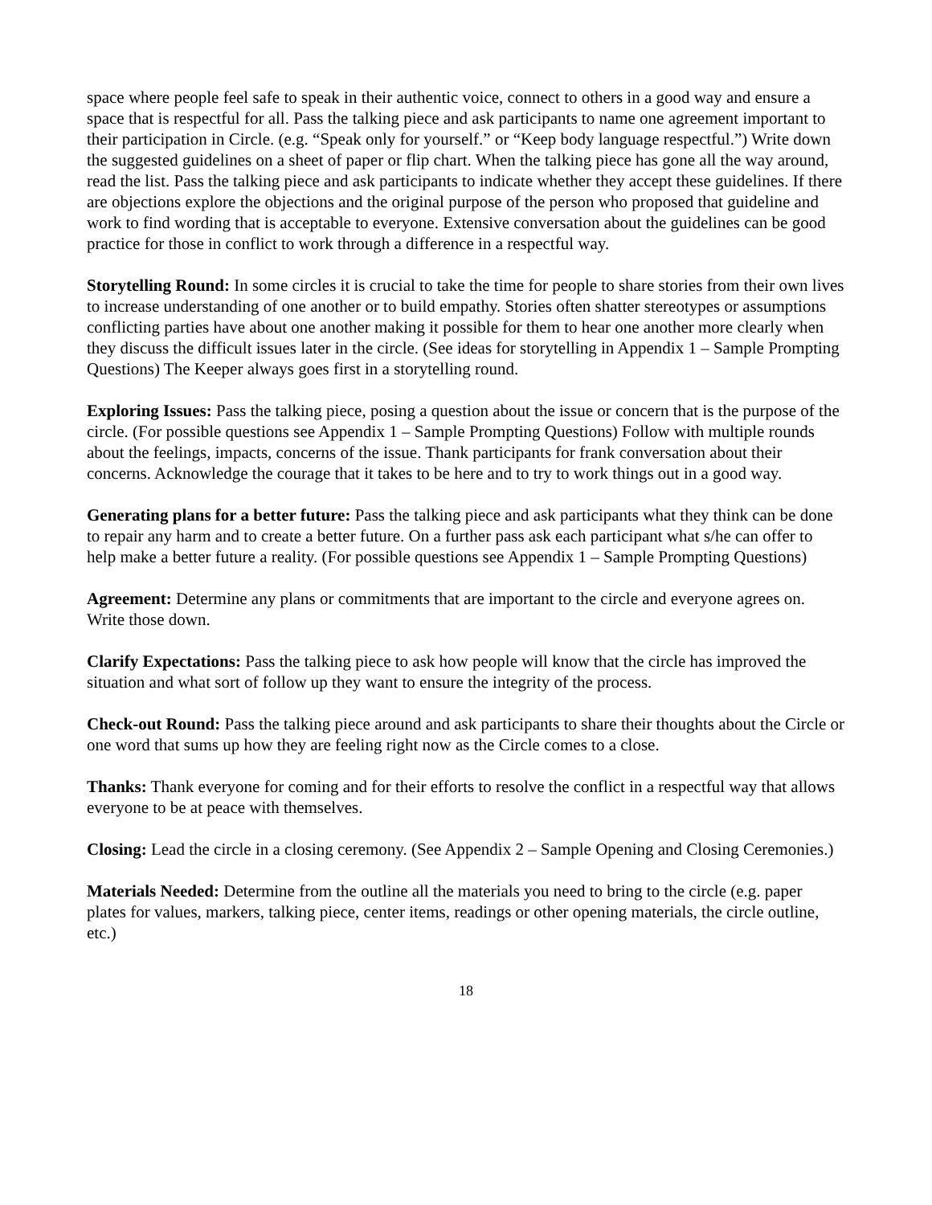space where people feel safe to speak in their authentic voice, connect to others in a good way and ensure a space that is respectful for all. Pass the talking piece and ask participants to name one agreement important to their participation in Circle. (e.g. “Speak only for yourself.” or “Keep body language respectful.”) Write down the suggested guidelines on a sheet of paper or flip chart. When the talking piece has gone all the way around, read the list. Pass the talking piece and ask participants to indicate whether they accept these guidelines. If there are objections explore the objections and the original purpose of the person who proposed that guideline and work to find wording that is acceptable to everyone. Extensive conversation about the guidelines can be good practice for those in conflict to work through a difference in a respectful way.
Storytelling Round: In some circles it is crucial to take the time for people to share stories from their own lives to increase understanding of one another or to build empathy. Stories often shatter stereotypes or assumptions conflicting parties have about one another making it possible for them to hear one another more clearly when they discuss the difficult issues later in the circle. (See ideas for storytelling in Appendix 1 – Sample Prompting Questions) The Keeper always goes first in a storytelling round.
Exploring Issues: Pass the talking piece, posing a question about the issue or concern that is the purpose of the circle. (For possible questions see Appendix 1 – Sample Prompting Questions) Follow with multiple rounds about the feelings, impacts, concerns of the issue. Thank participants for frank conversation about their concerns. Acknowledge the courage that it takes to be here and to try to work things out in a good way.
Generating plans for a better future: Pass the talking piece and ask participants what they think can be done to repair any harm and to create a better future. On a further pass ask each participant what s/he can offer to help make a better future a reality. (For possible questions see Appendix 1 – Sample Prompting Questions)
Agreement: Determine any plans or commitments that are important to the circle and everyone agrees on. Write those down.
Clarify Expectations: Pass the talking piece to ask how people will know that the circle has improved the situation and what sort of follow up they want to ensure the integrity of the process.
Check-out Round: Pass the talking piece around and ask participants to share their thoughts about the Circle or one word that sums up how they are feeling right now as the Circle comes to a close.
Thanks: Thank everyone for coming and for their efforts to resolve the conflict in a respectful way that allows everyone to be at peace with themselves.
Closing: Lead the circle in a closing ceremony. (See Appendix 2 – Sample Opening and Closing Ceremonies.)
Materials Needed: Determine from the outline all the materials you need to bring to the circle (e.g. paper plates for values, markers, talking piece, center items, readings or other opening materials, the circle outline, etc.)
18